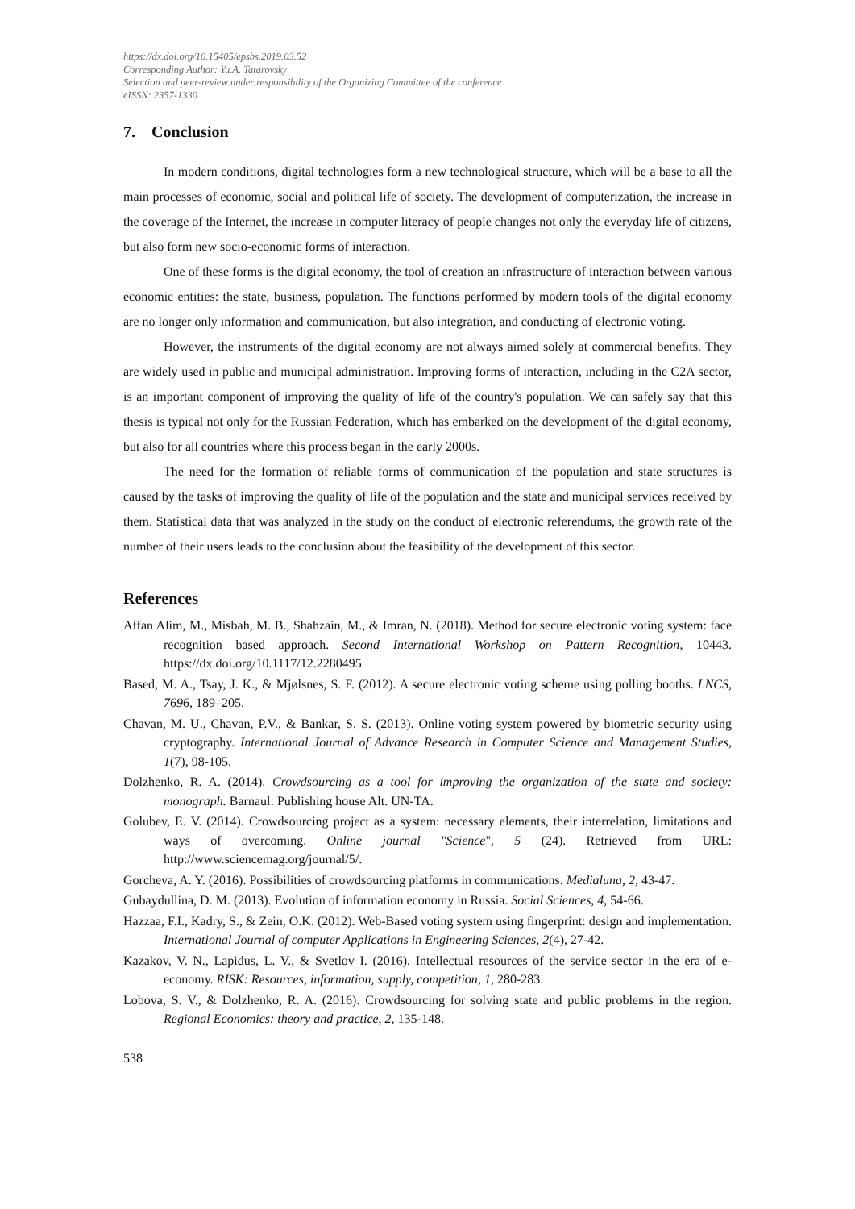https://dx.doi.org/10.15405/epsbs.2019.03.52
Corresponding Author: Yu.A. Tatarovsky
Selection and peer-review under responsibility of the Organizing Committee of the conference
eISSN: 2357-1330
7. Conclusion
In modern conditions, digital technologies form a new technological structure, which will be a base to all the main processes of economic, social and political life of society. The development of computerization, the increase in the coverage of the Internet, the increase in computer literacy of people changes not only the everyday life of citizens, but also form new socio-economic forms of interaction.
One of these forms is the digital economy, the tool of creation an infrastructure of interaction between various economic entities: the state, business, population. The functions performed by modern tools of the digital economy are no longer only information and communication, but also integration, and conducting of electronic voting.
However, the instruments of the digital economy are not always aimed solely at commercial benefits. They are widely used in public and municipal administration. Improving forms of interaction, including in the C2A sector, is an important component of improving the quality of life of the country's population. We can safely say that this thesis is typical not only for the Russian Federation, which has embarked on the development of the digital economy, but also for all countries where this process began in the early 2000s.
The need for the formation of reliable forms of communication of the population and state structures is caused by the tasks of improving the quality of life of the population and the state and municipal services received by them. Statistical data that was analyzed in the study on the conduct of electronic referendums, the growth rate of the number of their users leads to the conclusion about the feasibility of the development of this sector.
References
Affan Alim, M., Misbah, M. B., Shahzain, M., & Imran, N. (2018). Method for secure electronic voting system: face recognition based approach. Second International Workshop on Pattern Recognition, 10443. https://dx.doi.org/10.1117/12.2280495
Based, M. A., Tsay, J. K., & Mjølsnes, S. F. (2012). A secure electronic voting scheme using polling booths. LNCS, 7696, 189–205.
Chavan, M. U., Chavan, P.V., & Bankar, S. S. (2013). Online voting system powered by biometric security using cryptography. International Journal of Advance Research in Computer Science and Management Studies, 1(7), 98-105.
Dolzhenko, R. A. (2014). Crowdsourcing as a tool for improving the organization of the state and society: monograph. Barnaul: Publishing house Alt. UN-TA.
Golubev, E. V. (2014). Crowdsourcing project as a system: necessary elements, their interrelation, limitations and ways of overcoming. Online journal "Science", 5 (24). Retrieved from URL: http://www.sciencemag.org/journal/5/.
Gorcheva, A. Y. (2016). Possibilities of crowdsourcing platforms in communications. Medialuna, 2, 43-47.
Gubaydullina, D. M. (2013). Evolution of information economy in Russia. Social Sciences, 4, 54-66.
Hazzaa, F.I., Kadry, S., & Zein, O.K. (2012). Web-Based voting system using fingerprint: design and implementation. International Journal of computer Applications in Engineering Sciences, 2(4), 27-42.
Kazakov, V. N., Lapidus, L. V., & Svetlov I. (2016). Intellectual resources of the service sector in the era of e-economy. RISK: Resources, information, supply, competition, 1, 280-283.
Lobova, S. V., & Dolzhenko, R. A. (2016). Crowdsourcing for solving state and public problems in the region. Regional Economics: theory and practice, 2, 135-148.
538